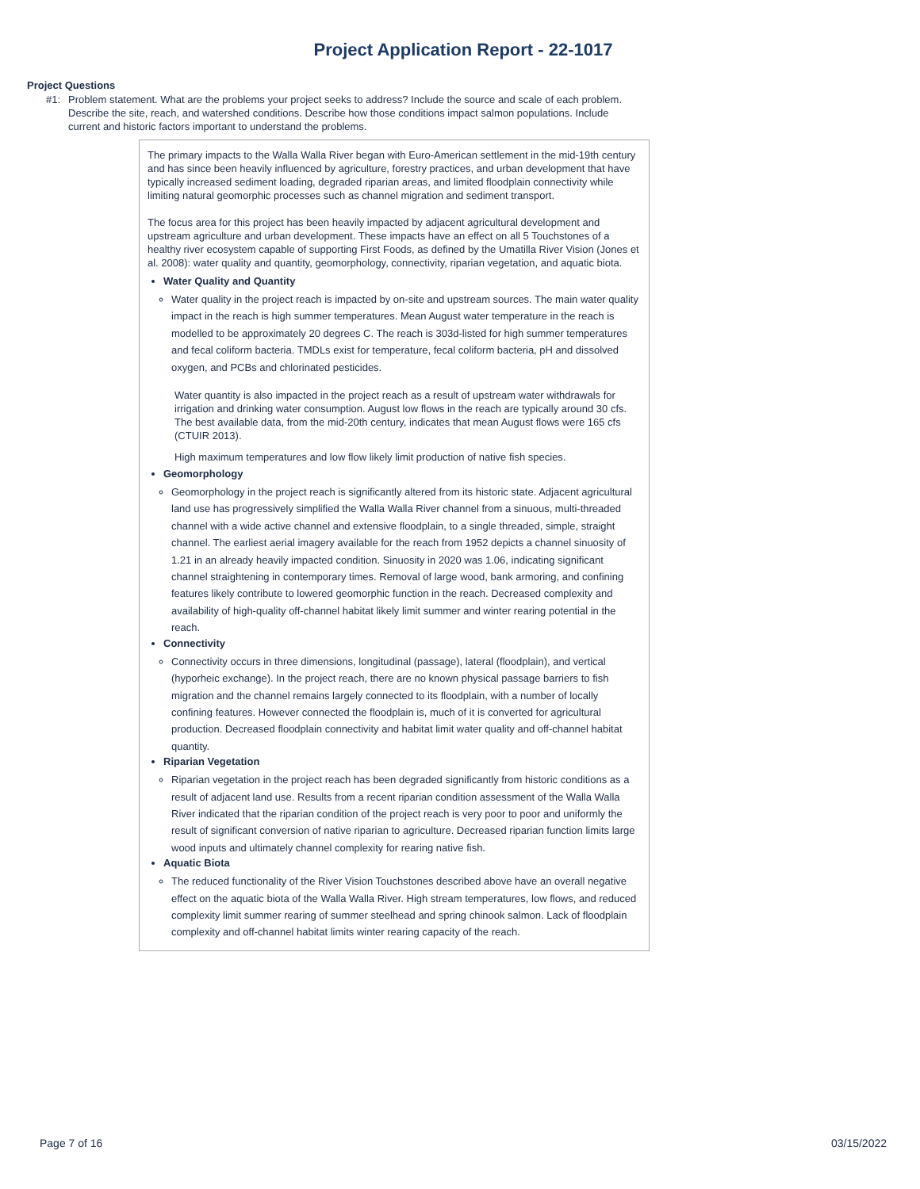Project Application Report - 22-1017
Project Questions
#1: Problem statement. What are the problems your project seeks to address? Include the source and scale of each problem. Describe the site, reach, and watershed conditions. Describe how those conditions impact salmon populations. Include current and historic factors important to understand the problems.
The primary impacts to the Walla Walla River began with Euro-American settlement in the mid-19th century and has since been heavily influenced by agriculture, forestry practices, and urban development that have typically increased sediment loading, degraded riparian areas, and limited floodplain connectivity while limiting natural geomorphic processes such as channel migration and sediment transport.
The focus area for this project has been heavily impacted by adjacent agricultural development and upstream agriculture and urban development. These impacts have an effect on all 5 Touchstones of a healthy river ecosystem capable of supporting First Foods, as defined by the Umatilla River Vision (Jones et al. 2008): water quality and quantity, geomorphology, connectivity, riparian vegetation, and aquatic biota.
Water Quality and Quantity
Water quality in the project reach is impacted by on-site and upstream sources. The main water quality impact in the reach is high summer temperatures. Mean August water temperature in the reach is modelled to be approximately 20 degrees C. The reach is 303d-listed for high summer temperatures and fecal coliform bacteria. TMDLs exist for temperature, fecal coliform bacteria, pH and dissolved oxygen, and PCBs and chlorinated pesticides.
Water quantity is also impacted in the project reach as a result of upstream water withdrawals for irrigation and drinking water consumption. August low flows in the reach are typically around 30 cfs. The best available data, from the mid-20th century, indicates that mean August flows were 165 cfs (CTUIR 2013).
High maximum temperatures and low flow likely limit production of native fish species.
Geomorphology
Geomorphology in the project reach is significantly altered from its historic state. Adjacent agricultural land use has progressively simplified the Walla Walla River channel from a sinuous, multi-threaded channel with a wide active channel and extensive floodplain, to a single threaded, simple, straight channel. The earliest aerial imagery available for the reach from 1952 depicts a channel sinuosity of 1.21 in an already heavily impacted condition. Sinuosity in 2020 was 1.06, indicating significant channel straightening in contemporary times. Removal of large wood, bank armoring, and confining features likely contribute to lowered geomorphic function in the reach. Decreased complexity and availability of high-quality off-channel habitat likely limit summer and winter rearing potential in the reach.
Connectivity
Connectivity occurs in three dimensions, longitudinal (passage), lateral (floodplain), and vertical (hyporheic exchange). In the project reach, there are no known physical passage barriers to fish migration and the channel remains largely connected to its floodplain, with a number of locally confining features. However connected the floodplain is, much of it is converted for agricultural production. Decreased floodplain connectivity and habitat limit water quality and off-channel habitat quantity.
Riparian Vegetation
Riparian vegetation in the project reach has been degraded significantly from historic conditions as a result of adjacent land use. Results from a recent riparian condition assessment of the Walla Walla River indicated that the riparian condition of the project reach is very poor to poor and uniformly the result of significant conversion of native riparian to agriculture. Decreased riparian function limits large wood inputs and ultimately channel complexity for rearing native fish.
Aquatic Biota
The reduced functionality of the River Vision Touchstones described above have an overall negative effect on the aquatic biota of the Walla Walla River. High stream temperatures, low flows, and reduced complexity limit summer rearing of summer steelhead and spring chinook salmon. Lack of floodplain complexity and off-channel habitat limits winter rearing capacity of the reach.
Page 7 of 16 03/15/2022